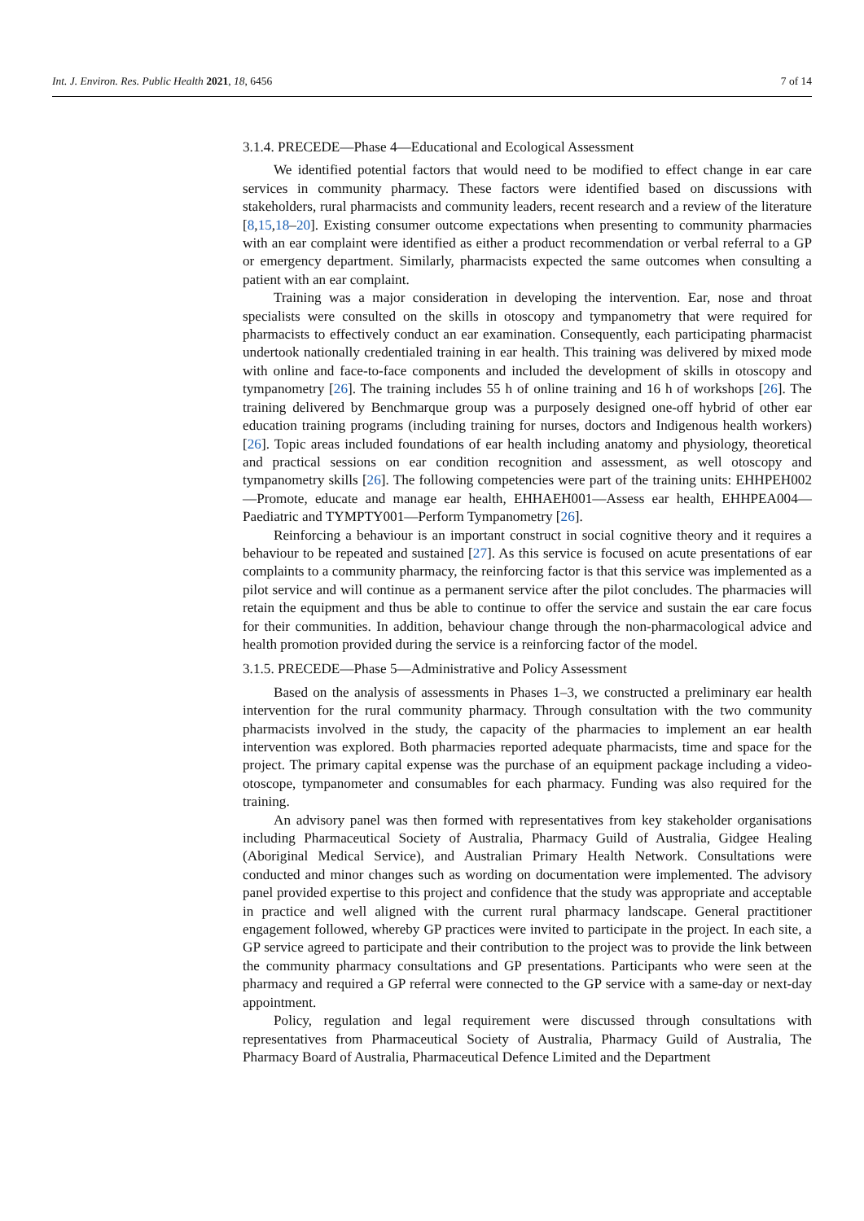Int. J. Environ. Res. Public Health 2021, 18, 6456 7 of 14
3.1.4. PRECEDE—Phase 4—Educational and Ecological Assessment
We identified potential factors that would need to be modified to effect change in ear care services in community pharmacy. These factors were identified based on discussions with stakeholders, rural pharmacists and community leaders, recent research and a review of the literature [8,15,18–20]. Existing consumer outcome expectations when presenting to community pharmacies with an ear complaint were identified as either a product recommendation or verbal referral to a GP or emergency department. Similarly, pharmacists expected the same outcomes when consulting a patient with an ear complaint.
Training was a major consideration in developing the intervention. Ear, nose and throat specialists were consulted on the skills in otoscopy and tympanometry that were required for pharmacists to effectively conduct an ear examination. Consequently, each participating pharmacist undertook nationally credentialed training in ear health. This training was delivered by mixed mode with online and face-to-face components and included the development of skills in otoscopy and tympanometry [26]. The training includes 55 h of online training and 16 h of workshops [26]. The training delivered by Benchmarque group was a purposely designed one-off hybrid of other ear education training programs (including training for nurses, doctors and Indigenous health workers) [26]. Topic areas included foundations of ear health including anatomy and physiology, theoretical and practical sessions on ear condition recognition and assessment, as well otoscopy and tympanometry skills [26]. The following competencies were part of the training units: EHHPEH002—Promote, educate and manage ear health, EHHAEH001—Assess ear health, EHHPEA004—Paediatric and TYMPTY001—Perform Tympanometry [26].
Reinforcing a behaviour is an important construct in social cognitive theory and it requires a behaviour to be repeated and sustained [27]. As this service is focused on acute presentations of ear complaints to a community pharmacy, the reinforcing factor is that this service was implemented as a pilot service and will continue as a permanent service after the pilot concludes. The pharmacies will retain the equipment and thus be able to continue to offer the service and sustain the ear care focus for their communities. In addition, behaviour change through the non-pharmacological advice and health promotion provided during the service is a reinforcing factor of the model.
3.1.5. PRECEDE—Phase 5—Administrative and Policy Assessment
Based on the analysis of assessments in Phases 1–3, we constructed a preliminary ear health intervention for the rural community pharmacy. Through consultation with the two community pharmacists involved in the study, the capacity of the pharmacies to implement an ear health intervention was explored. Both pharmacies reported adequate pharmacists, time and space for the project. The primary capital expense was the purchase of an equipment package including a video-otoscope, tympanometer and consumables for each pharmacy. Funding was also required for the training.
An advisory panel was then formed with representatives from key stakeholder organisations including Pharmaceutical Society of Australia, Pharmacy Guild of Australia, Gidgee Healing (Aboriginal Medical Service), and Australian Primary Health Network. Consultations were conducted and minor changes such as wording on documentation were implemented. The advisory panel provided expertise to this project and confidence that the study was appropriate and acceptable in practice and well aligned with the current rural pharmacy landscape. General practitioner engagement followed, whereby GP practices were invited to participate in the project. In each site, a GP service agreed to participate and their contribution to the project was to provide the link between the community pharmacy consultations and GP presentations. Participants who were seen at the pharmacy and required a GP referral were connected to the GP service with a same-day or next-day appointment.
Policy, regulation and legal requirement were discussed through consultations with representatives from Pharmaceutical Society of Australia, Pharmacy Guild of Australia, The Pharmacy Board of Australia, Pharmaceutical Defence Limited and the Department